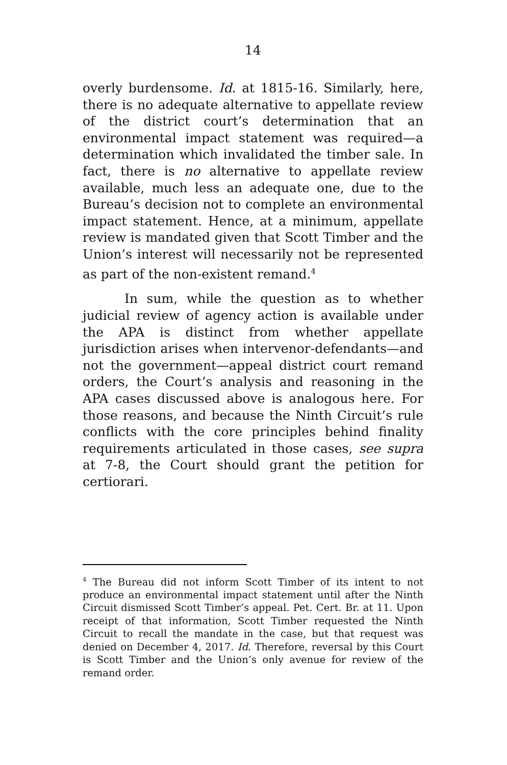14
overly burdensome. Id. at 1815-16. Similarly, here, there is no adequate alternative to appellate review of the district court’s determination that an environmental impact statement was required—a determination which invalidated the timber sale. In fact, there is no alternative to appellate review available, much less an adequate one, due to the Bureau’s decision not to complete an environmental impact statement. Hence, at a minimum, appellate review is mandated given that Scott Timber and the Union’s interest will necessarily not be represented as part of the non-existent remand.<sup>4</sup>
In sum, while the question as to whether judicial review of agency action is available under the APA is distinct from whether appellate jurisdiction arises when intervenor-defendants—and not the government—appeal district court remand orders, the Court’s analysis and reasoning in the APA cases discussed above is analogous here. For those reasons, and because the Ninth Circuit’s rule conflicts with the core principles behind finality requirements articulated in those cases, see supra at 7-8, the Court should grant the petition for certiorari.
<sup>4</sup> The Bureau did not inform Scott Timber of its intent to not produce an environmental impact statement until after the Ninth Circuit dismissed Scott Timber’s appeal. Pet. Cert. Br. at 11. Upon receipt of that information, Scott Timber requested the Ninth Circuit to recall the mandate in the case, but that request was denied on December 4, 2017. Id. Therefore, reversal by this Court is Scott Timber and the Union’s only avenue for review of the remand order.